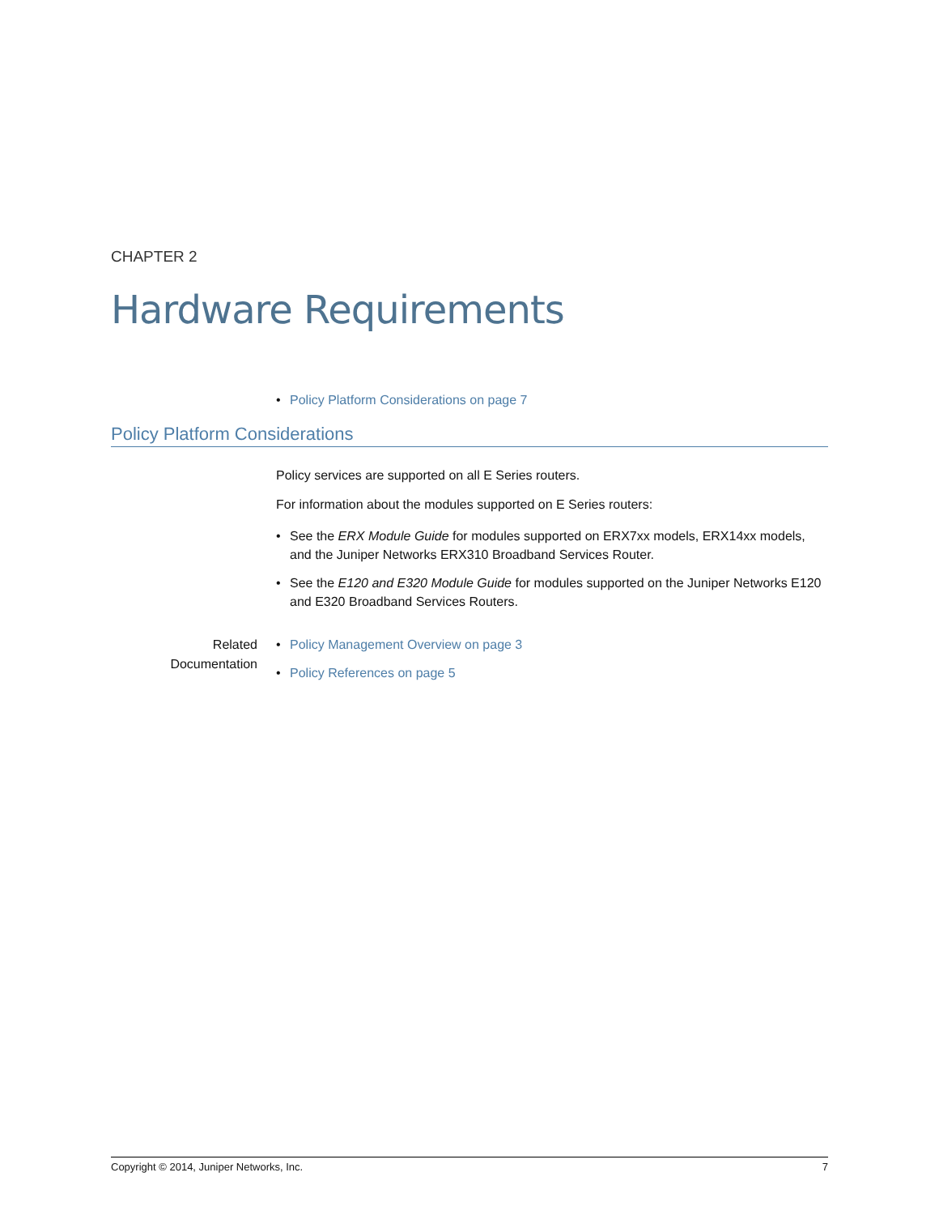CHAPTER 2
Hardware Requirements
• Policy Platform Considerations on page 7
Policy Platform Considerations
Policy services are supported on all E Series routers.
For information about the modules supported on E Series routers:
• See the ERX Module Guide for modules supported on ERX7xx models, ERX14xx models, and the Juniper Networks ERX310 Broadband Services Router.
• See the E120 and E320 Module Guide for modules supported on the Juniper Networks E120 and E320 Broadband Services Routers.
Related
Documentation
• Policy Management Overview on page 3
• Policy References on page 5
Copyright © 2014, Juniper Networks, Inc. 7